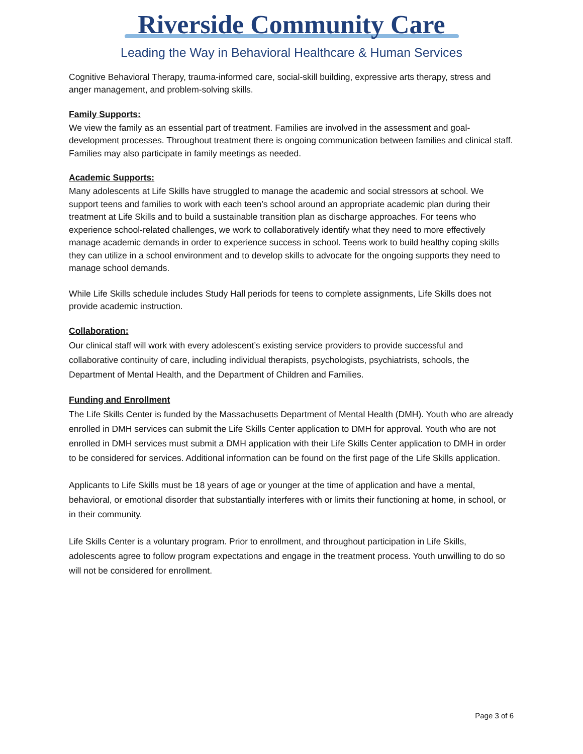Riverside Community Care
Leading the Way in Behavioral Healthcare & Human Services
Cognitive Behavioral Therapy, trauma-informed care, social-skill building, expressive arts therapy, stress and anger management, and problem-solving skills.
Family Supports:
We view the family as an essential part of treatment. Families are involved in the assessment and goal-development processes. Throughout treatment there is ongoing communication between families and clinical staff. Families may also participate in family meetings as needed.
Academic Supports:
Many adolescents at Life Skills have struggled to manage the academic and social stressors at school. We support teens and families to work with each teen’s school around an appropriate academic plan during their treatment at Life Skills and to build a sustainable transition plan as discharge approaches. For teens who experience school-related challenges, we work to collaboratively identify what they need to more effectively manage academic demands in order to experience success in school. Teens work to build healthy coping skills they can utilize in a school environment and to develop skills to advocate for the ongoing supports they need to manage school demands.
While Life Skills schedule includes Study Hall periods for teens to complete assignments, Life Skills does not provide academic instruction.
Collaboration:
Our clinical staff will work with every adolescent’s existing service providers to provide successful and collaborative continuity of care, including individual therapists, psychologists, psychiatrists, schools, the Department of Mental Health, and the Department of Children and Families.
Funding and Enrollment
The Life Skills Center is funded by the Massachusetts Department of Mental Health (DMH). Youth who are already enrolled in DMH services can submit the Life Skills Center application to DMH for approval. Youth who are not enrolled in DMH services must submit a DMH application with their Life Skills Center application to DMH in order to be considered for services. Additional information can be found on the first page of the Life Skills application.
Applicants to Life Skills must be 18 years of age or younger at the time of application and have a mental, behavioral, or emotional disorder that substantially interferes with or limits their functioning at home, in school, or in their community.
Life Skills Center is a voluntary program. Prior to enrollment, and throughout participation in Life Skills, adolescents agree to follow program expectations and engage in the treatment process. Youth unwilling to do so will not be considered for enrollment.
Page 3 of 6